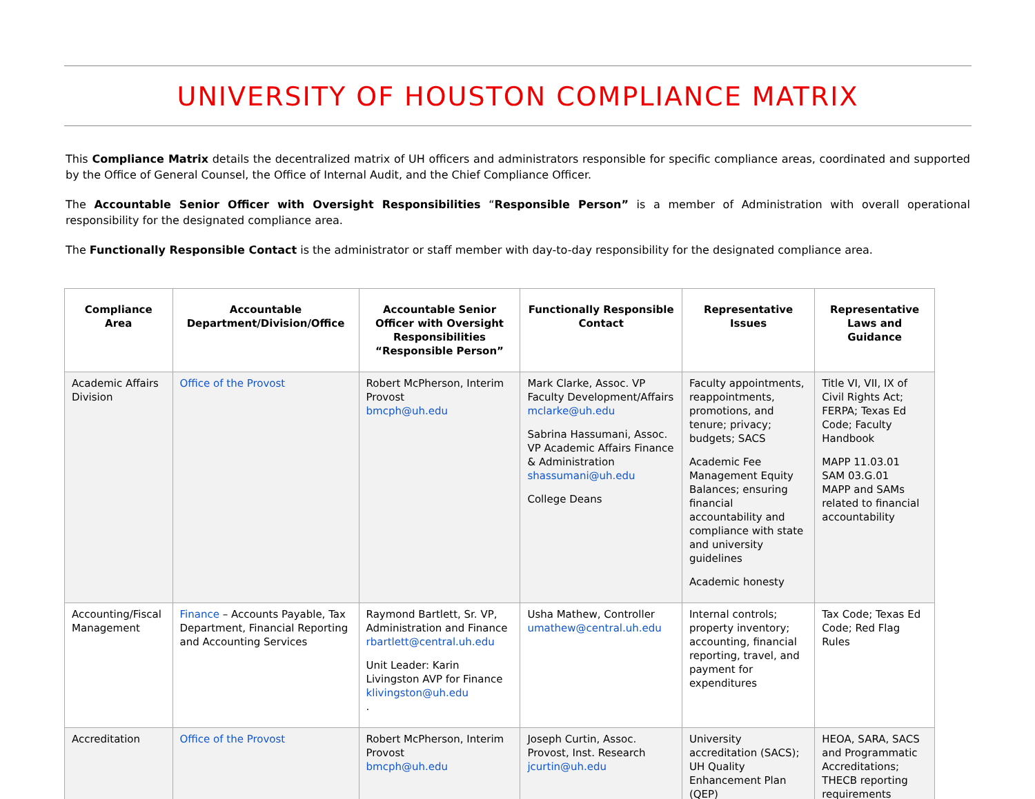UNIVERSITY OF HOUSTON COMPLIANCE MATRIX
This Compliance Matrix details the decentralized matrix of UH officers and administrators responsible for specific compliance areas, coordinated and supported by the Office of General Counsel, the Office of Internal Audit, and the Chief Compliance Officer.
The Accountable Senior Officer with Oversight Responsibilities “Responsible Person” is a member of Administration with overall operational responsibility for the designated compliance area.
The Functionally Responsible Contact is the administrator or staff member with day-to-day responsibility for the designated compliance area.
| Compliance Area | Accountable Department/Division/Office | Accountable Senior Officer with Oversight Responsibilities “Responsible Person” | Functionally Responsible Contact | Representative Issues | Representative Laws and Guidance |
| --- | --- | --- | --- | --- | --- |
| Academic Affairs Division | Office of the Provost | Robert McPherson, Interim Provost bmcph@uh.edu | Mark Clarke, Assoc. VP Faculty Development/Affairs mclarke@uh.edu Sabrina Hassumani, Assoc. VP Academic Affairs Finance & Administration shassumani@uh.edu College Deans | Faculty appointments, reappointments, promotions, and tenure; privacy; budgets; SACS Academic Fee Management Equity Balances; ensuring financial accountability and compliance with state and university guidelines Academic honesty | Title VI, VII, IX of Civil Rights Act; FERPA; Texas Ed Code; Faculty Handbook MAPP 11.03.01 SAM 03.G.01 MAPP and SAMs related to financial accountability |
| Accounting/Fiscal Management | Finance – Accounts Payable, Tax Department, Financial Reporting and Accounting Services | Raymond Bartlett, Sr. VP, Administration and Finance rbartlett@central.uh.edu Unit Leader: Karin Livingston AVP for Finance klivingston@uh.edu . | Usha Mathew, Controller umathew@central.uh.edu | Internal controls; property inventory; accounting, financial reporting, travel, and payment for expenditures | Tax Code; Texas Ed Code; Red Flag Rules |
| Accreditation | Office of the Provost | Robert McPherson, Interim Provost bmcph@uh.edu | Joseph Curtin, Assoc. Provost, Inst. Research jcurtin@uh.edu | University accreditation (SACS); UH Quality Enhancement Plan (QEP) | HEOA, SARA, SACS and Programmatic Accreditations; THECB reporting requirements |